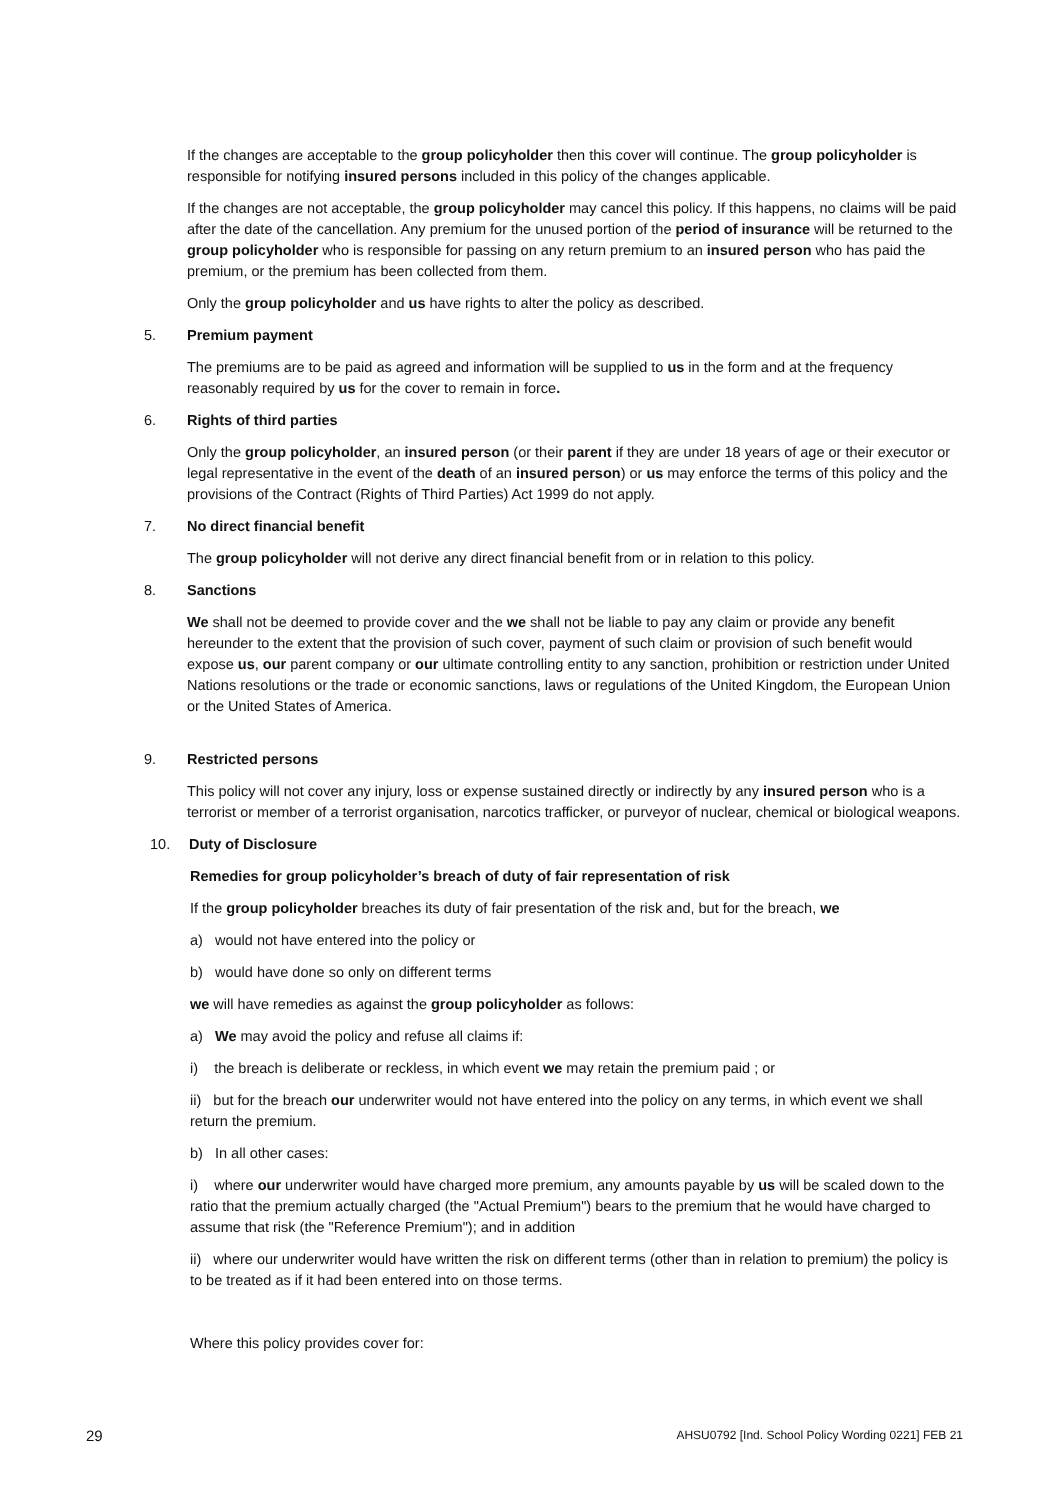If the changes are acceptable to the group policyholder then this cover will continue. The group policyholder is responsible for notifying insured persons included in this policy of the changes applicable.
If the changes are not acceptable, the group policyholder may cancel this policy. If this happens, no claims will be paid after the date of the cancellation. Any premium for the unused portion of the period of insurance will be returned to the group policyholder who is responsible for passing on any return premium to an insured person who has paid the premium, or the premium has been collected from them.
Only the group policyholder and us have rights to alter the policy as described.
5. Premium payment
The premiums are to be paid as agreed and information will be supplied to us in the form and at the frequency reasonably required by us for the cover to remain in force.
6. Rights of third parties
Only the group policyholder, an insured person (or their parent if they are under 18 years of age or their executor or legal representative in the event of the death of an insured person) or us may enforce the terms of this policy and the provisions of the Contract (Rights of Third Parties) Act 1999 do not apply.
7. No direct financial benefit
The group policyholder will not derive any direct financial benefit from or in relation to this policy.
8. Sanctions
We shall not be deemed to provide cover and the we shall not be liable to pay any claim or provide any benefit hereunder to the extent that the provision of such cover, payment of such claim or provision of such benefit would expose us, our parent company or our ultimate controlling entity to any sanction, prohibition or restriction under United Nations resolutions or the trade or economic sanctions, laws or regulations of the United Kingdom, the European Union or the United States of America.
9. Restricted persons
This policy will not cover any injury, loss or expense sustained directly or indirectly by any insured person who is a terrorist or member of a terrorist organisation, narcotics trafficker, or purveyor of nuclear, chemical or biological weapons.
10. Duty of Disclosure
Remedies for group policyholder’s breach of duty of fair representation of risk
If the group policyholder breaches its duty of fair presentation of the risk and, but for the breach, we
a) would not have entered into the policy or
b) would have done so only on different terms
we will have remedies as against the group policyholder as follows:
a) We may avoid the policy and refuse all claims if:
i) the breach is deliberate or reckless, in which event we may retain the premium paid ; or
ii) but for the breach our underwriter would not have entered into the policy on any terms, in which event we shall return the premium.
b) In all other cases:
i) where our underwriter would have charged more premium, any amounts payable by us will be scaled down to the ratio that the premium actually charged (the "Actual Premium") bears to the premium that he would have charged to assume that risk (the "Reference Premium"); and in addition
ii) where our underwriter would have written the risk on different terms (other than in relation to premium) the policy is to be treated as if it had been entered into on those terms.
Where this policy provides cover for:
29 AHSU0792 [Ind. School Policy Wording 0221] FEB 21